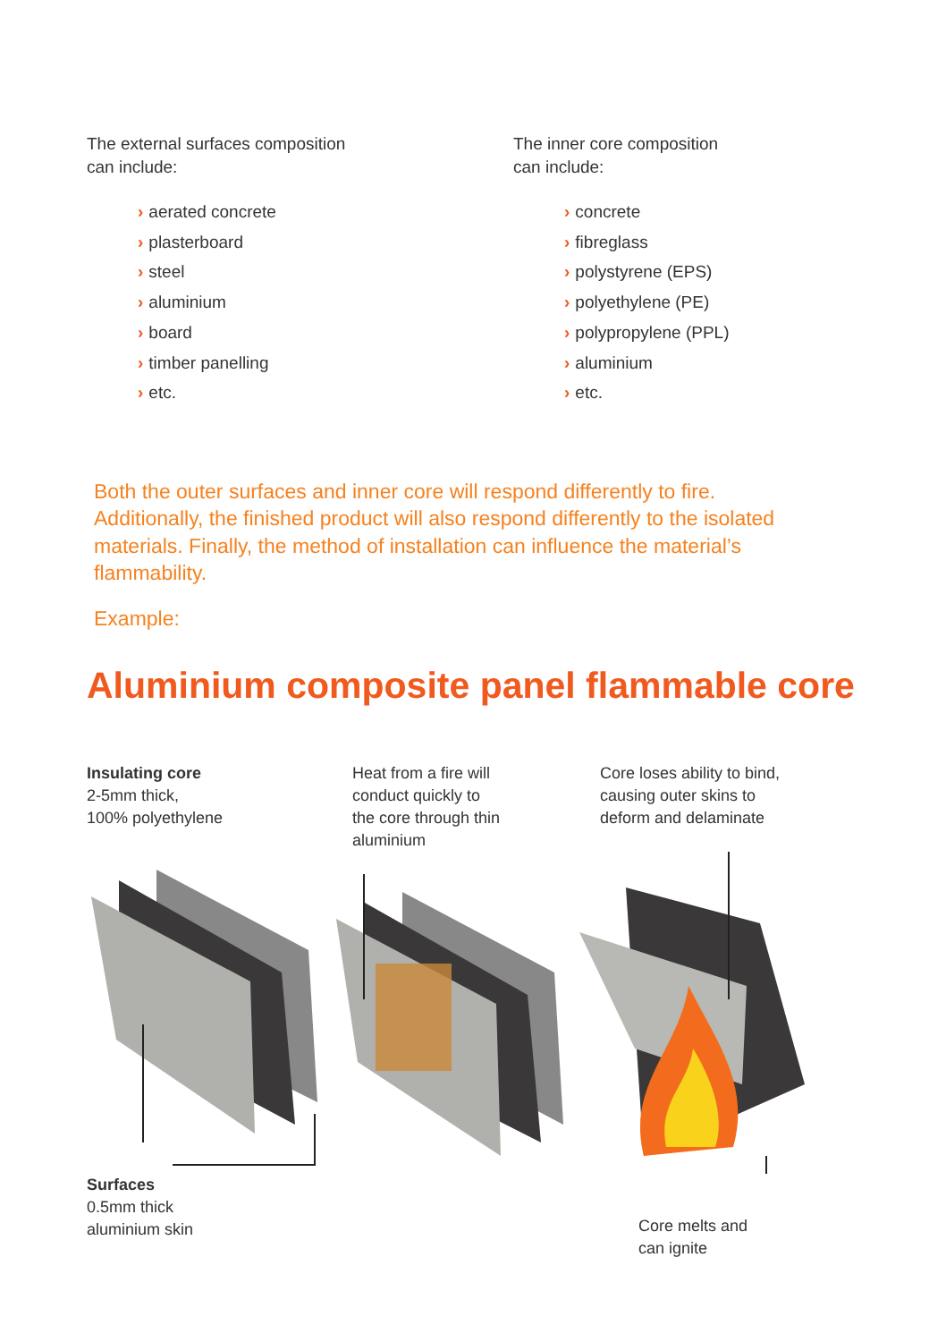The external surfaces composition
can include:
› aerated concrete
› plasterboard
› steel
› aluminium
› board
› timber panelling
› etc.
The inner core composition
can include:
› concrete
› fibreglass
› polystyrene (EPS)
› polyethylene (PE)
› polypropylene (PPL)
› aluminium
› etc.
Both the outer surfaces and inner core will respond differently to fire. Additionally, the finished product will also respond differently to the isolated materials. Finally, the method of installation can influence the material’s flammability.
Example:
Aluminium composite panel flammable core
Insulating core
2-5mm thick,
100% polyethylene
Heat from a fire will
conduct quickly to
the core through thin
aluminium
Core loses ability to bind,
causing outer skins to
deform and delaminate
Surfaces
0.5mm thick
aluminium skin
Core melts and
can ignite